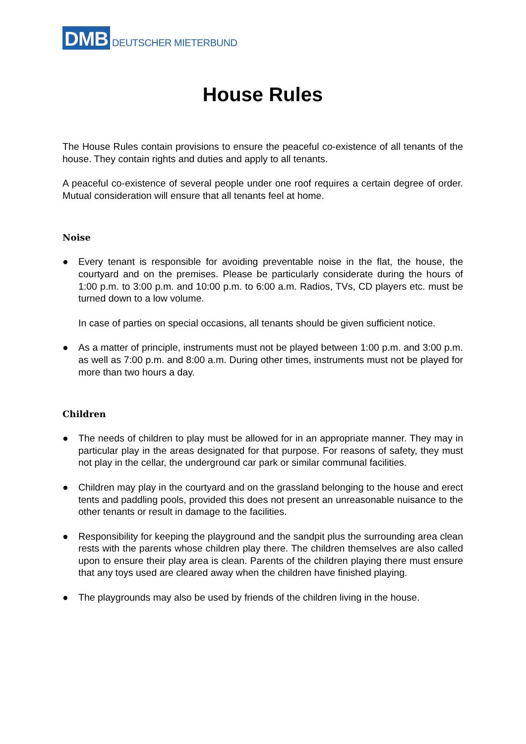DMB DEUTSCHER MIETERBUND
House Rules
The House Rules contain provisions to ensure the peaceful co-existence of all tenants of the house. They contain rights and duties and apply to all tenants.
A peaceful co-existence of several people under one roof requires a certain degree of order. Mutual consideration will ensure that all tenants feel at home.
Noise
●
Every tenant is responsible for avoiding preventable noise in the flat, the house, the courtyard and on the premises. Please be particularly considerate during the hours of 1:00 p.m. to 3:00 p.m. and 10:00 p.m. to 6:00 a.m. Radios, TVs, CD players etc. must be turned down to a low volume.
In case of parties on special occasions, all tenants should be given sufficient notice.
●
As a matter of principle, instruments must not be played between 1:00 p.m. and 3:00 p.m. as well as 7:00 p.m. and 8:00 a.m. During other times, instruments must not be played for more than two hours a day.
Children
●
The needs of children to play must be allowed for in an appropriate manner. They may in particular play in the areas designated for that purpose. For reasons of safety, they must not play in the cellar, the underground car park or similar communal facilities.
●
Children may play in the courtyard and on the grassland belonging to the house and erect tents and paddling pools, provided this does not present an unreasonable nuisance to the other tenants or result in damage to the facilities.
●
Responsibility for keeping the playground and the sandpit plus the surrounding area clean rests with the parents whose children play there. The children themselves are also called upon to ensure their play area is clean. Parents of the children playing there must ensure that any toys used are cleared away when the children have finished playing.
●
The playgrounds may also be used by friends of the children living in the house.